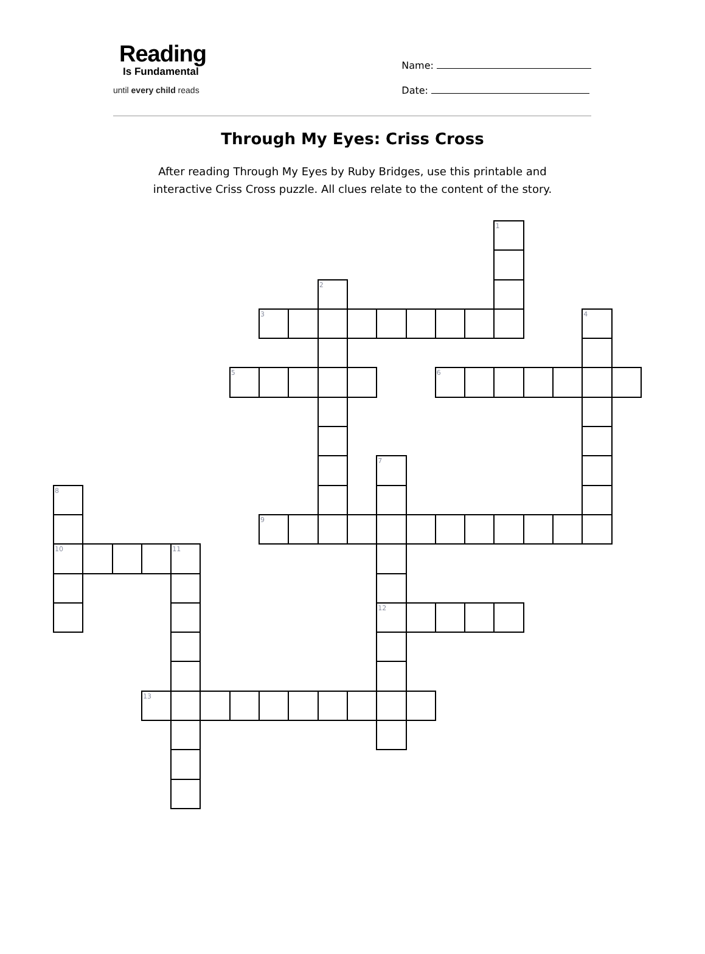Reading
Is Fundamental
until every child reads
Name:
Date:
Through My Eyes: Criss Cross
After reading Through My Eyes by Ruby Bridges, use this printable and
interactive Criss Cross puzzle. All clues relate to the content of the story.
1
2
3
4
5
6
7
8
9
10
11
12
13